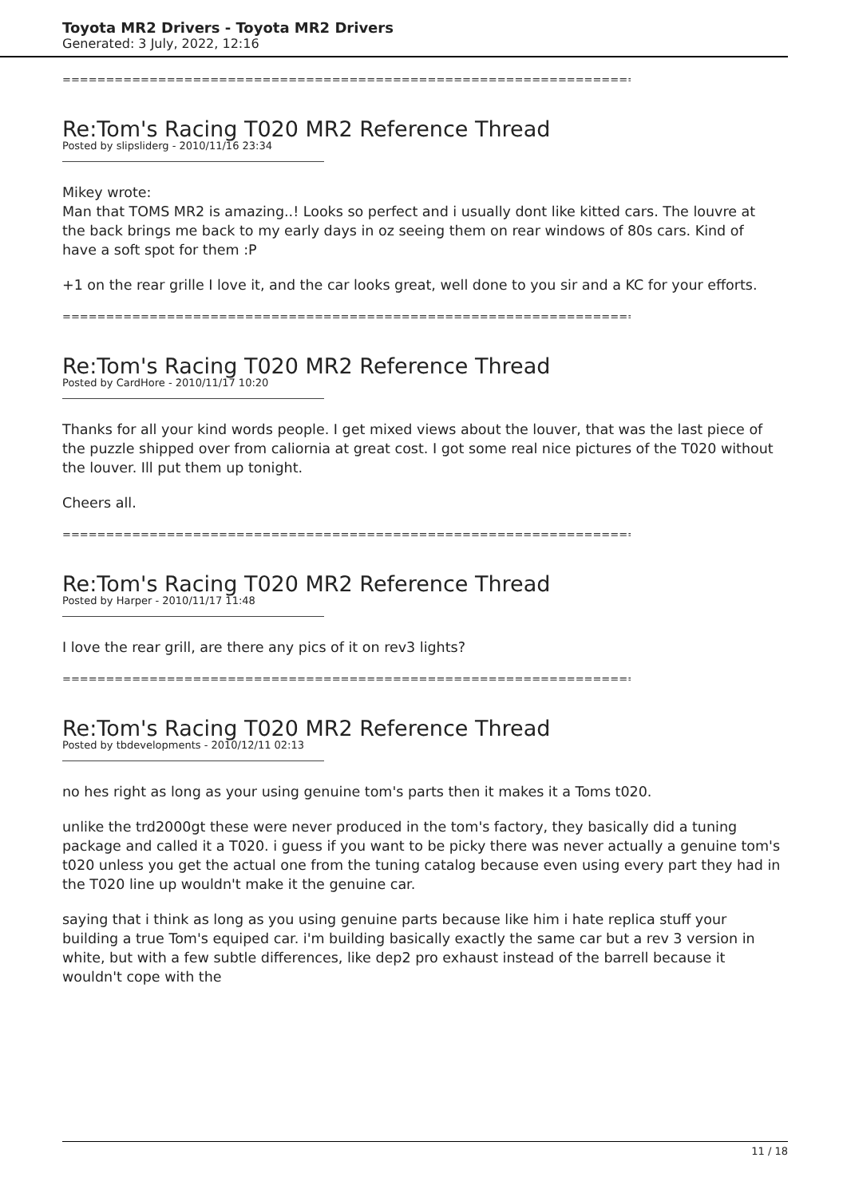Toyota MR2 Drivers - Toyota MR2 Drivers
Generated: 3 July, 2022, 12:16
============================================================================
Re:Tom's Racing T020 MR2 Reference Thread
Posted by slipsliderg - 2010/11/16 23:34
Mikey wrote:
Man that TOMS MR2 is amazing..! Looks so perfect and i usually dont like kitted cars. The louvre at the back brings me back to my early days in oz seeing them on rear windows of 80s cars. Kind of have a soft spot for them :P
+1 on the rear grille I love it, and the car looks great, well done to you sir and a KC for your efforts.
============================================================================
Re:Tom's Racing T020 MR2 Reference Thread
Posted by CardHore - 2010/11/17 10:20
Thanks for all your kind words people. I get mixed views about the louver, that was the last piece of the puzzle shipped over from caliornia at great cost. I got some real nice pictures of the T020 without the louver. Ill put them up tonight.
Cheers all.
============================================================================
Re:Tom's Racing T020 MR2 Reference Thread
Posted by Harper - 2010/11/17 11:48
I love the rear grill, are there any pics of it on rev3 lights?
============================================================================
Re:Tom's Racing T020 MR2 Reference Thread
Posted by tbdevelopments - 2010/12/11 02:13
no hes right as long as your using genuine tom's parts then it makes it a Toms t020.
unlike the trd2000gt these were never produced in the tom's factory, they basically did a tuning package and called it a T020. i guess if you want to be picky there was never actually a genuine tom's t020 unless you get the actual one from the tuning catalog because even using every part they had in the T020 line up wouldn't make it the genuine car.
saying that i think as long as you using genuine parts because like him i hate replica stuff your building a true Tom's equiped car. i'm building basically exactly the same car but a rev 3 version in white, but with a few subtle differences, like dep2 pro exhaust instead of the barrell because it wouldn't cope with the
11 / 18